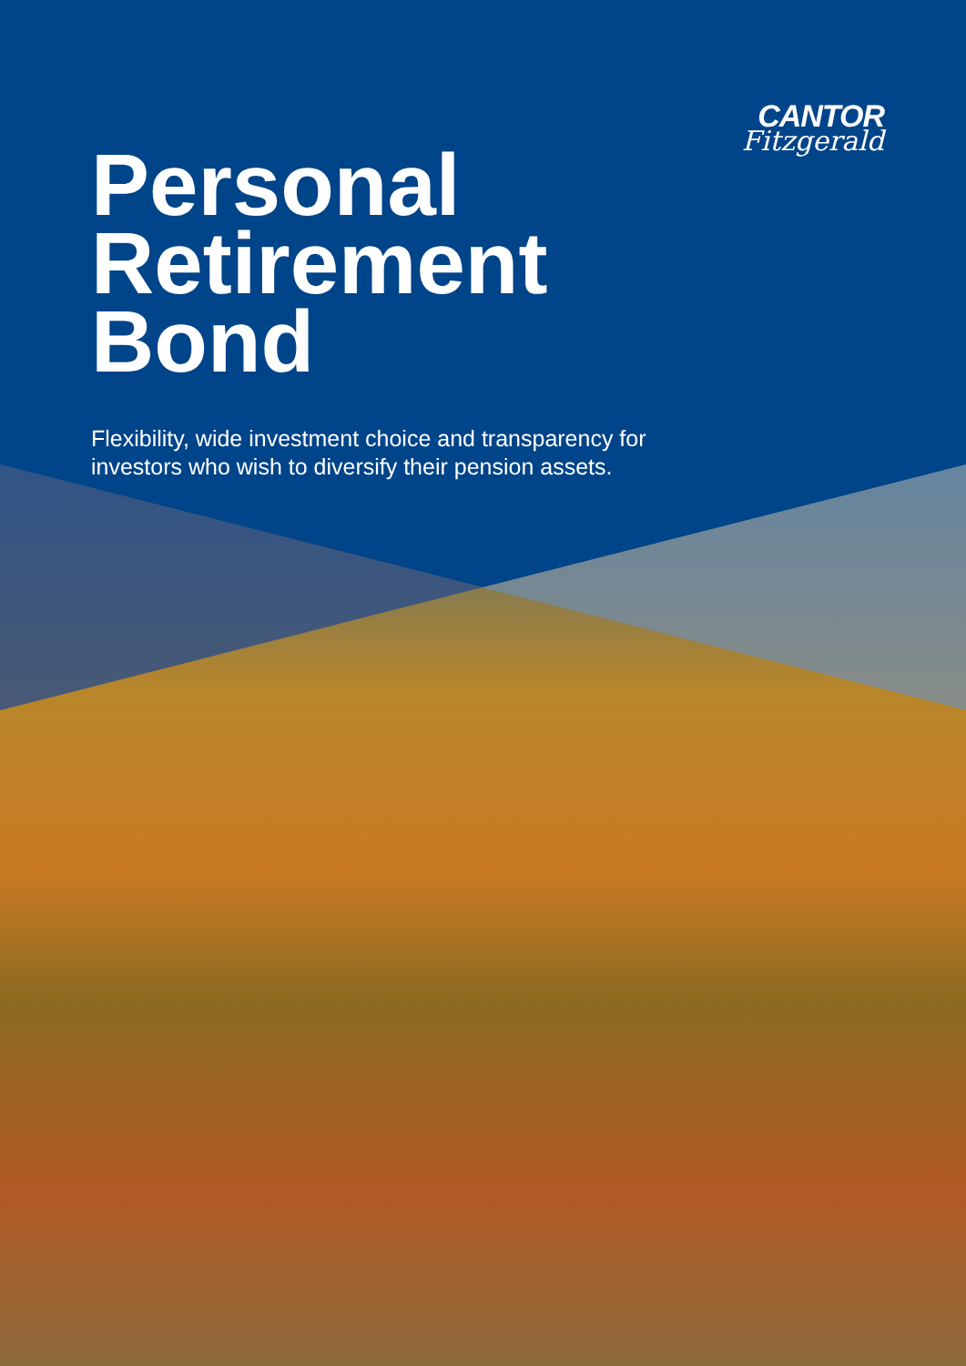CANTOR
Fitzgerald
Personal
Retirement
Bond
Flexibility, wide investment choice and transparency for investors who wish to diversify their pension assets.